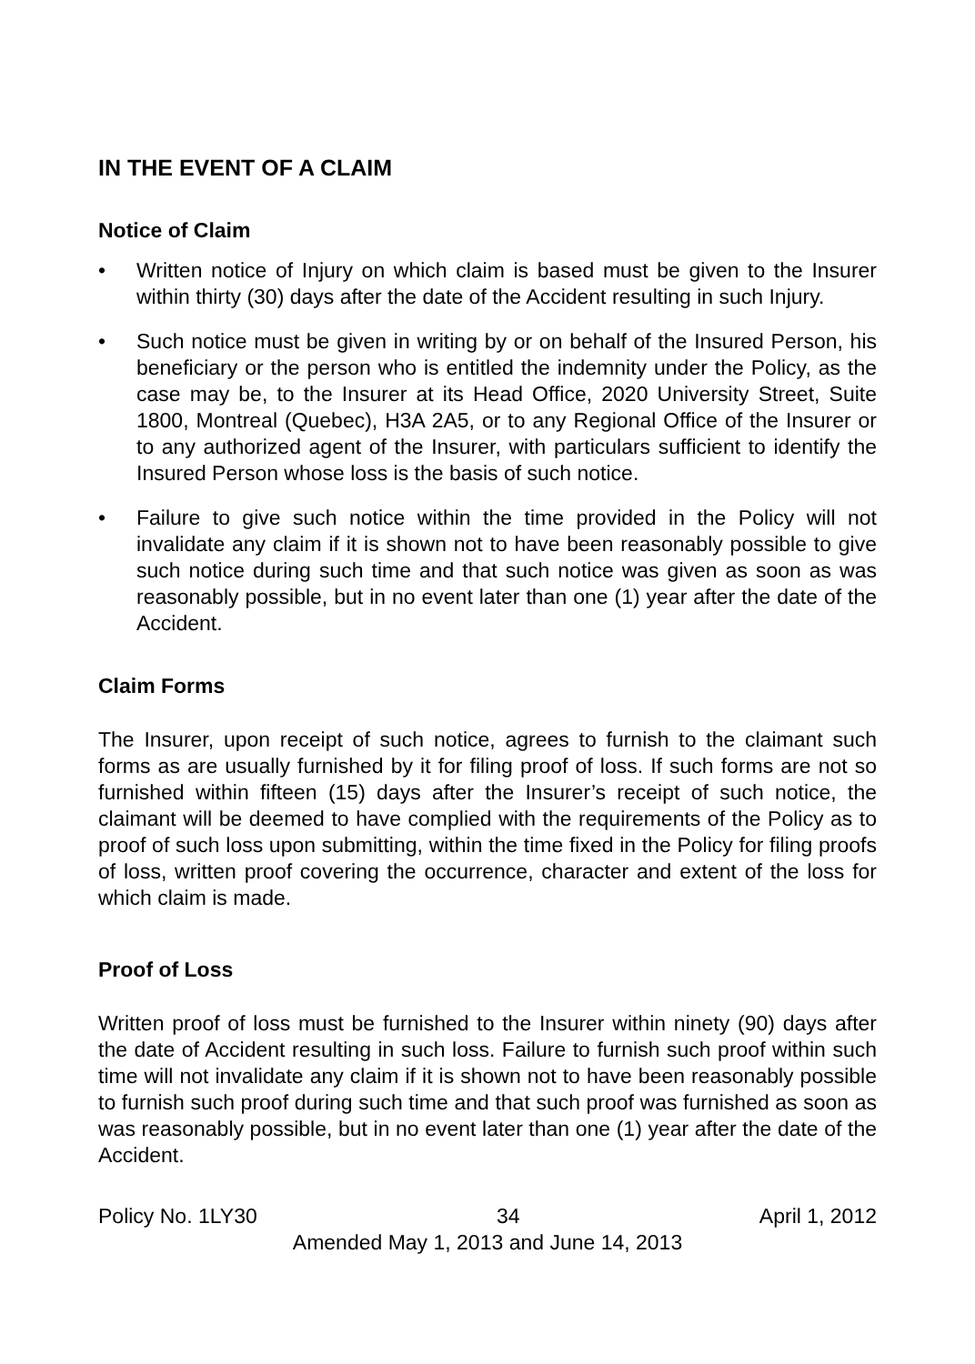IN THE EVENT OF A CLAIM
Notice of Claim
• Written notice of Injury on which claim is based must be given to the Insurer within thirty (30) days after the date of the Accident resulting in such Injury.
• Such notice must be given in writing by or on behalf of the Insured Person, his beneficiary or the person who is entitled the indemnity under the Policy, as the case may be, to the Insurer at its Head Office, 2020 University Street, Suite 1800, Montreal (Quebec), H3A 2A5, or to any Regional Office of the Insurer or to any authorized agent of the Insurer, with particulars sufficient to identify the Insured Person whose loss is the basis of such notice.
• Failure to give such notice within the time provided in the Policy will not invalidate any claim if it is shown not to have been reasonably possible to give such notice during such time and that such notice was given as soon as was reasonably possible, but in no event later than one (1) year after the date of the Accident.
Claim Forms
The Insurer, upon receipt of such notice, agrees to furnish to the claimant such forms as are usually furnished by it for filing proof of loss. If such forms are not so furnished within fifteen (15) days after the Insurer’s receipt of such notice, the claimant will be deemed to have complied with the requirements of the Policy as to proof of such loss upon submitting, within the time fixed in the Policy for filing proofs of loss, written proof covering the occurrence, character and extent of the loss for which claim is made.
Proof of Loss
Written proof of loss must be furnished to the Insurer within ninety (90) days after the date of Accident resulting in such loss. Failure to furnish such proof within such time will not invalidate any claim if it is shown not to have been reasonably possible to furnish such proof during such time and that such proof was furnished as soon as was reasonably possible, but in no event later than one (1) year after the date of the Accident.
Policy No. 1LY30 34 April 1, 2012
Amended May 1, 2013 and June 14, 2013